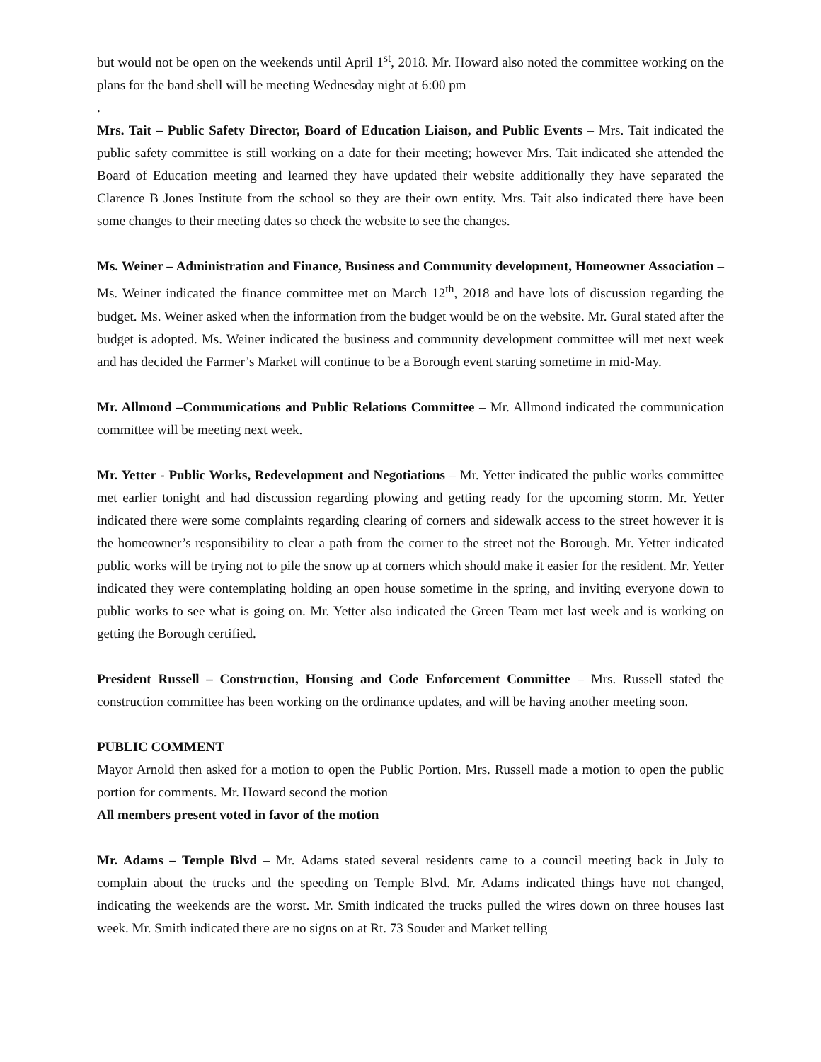but would not be open on the weekends until April 1<sup>st</sup>, 2018. Mr. Howard also noted the committee working on the plans for the band shell will be meeting Wednesday night at 6:00 pm
.
Mrs. Tait – Public Safety Director, Board of Education Liaison, and Public Events – Mrs. Tait indicated the public safety committee is still working on a date for their meeting; however Mrs. Tait indicated she attended the Board of Education meeting and learned they have updated their website additionally they have separated the Clarence B Jones Institute from the school so they are their own entity. Mrs. Tait also indicated there have been some changes to their meeting dates so check the website to see the changes.
Ms. Weiner – Administration and Finance, Business and Community development, Homeowner Association – Ms. Weiner indicated the finance committee met on March 12<sup>th</sup>, 2018 and have lots of discussion regarding the budget. Ms. Weiner asked when the information from the budget would be on the website. Mr. Gural stated after the budget is adopted. Ms. Weiner indicated the business and community development committee will met next week and has decided the Farmer’s Market will continue to be a Borough event starting sometime in mid-May.
Mr. Allmond –Communications and Public Relations Committee – Mr. Allmond indicated the communication committee will be meeting next week.
Mr. Yetter - Public Works, Redevelopment and Negotiations – Mr. Yetter indicated the public works committee met earlier tonight and had discussion regarding plowing and getting ready for the upcoming storm. Mr. Yetter indicated there were some complaints regarding clearing of corners and sidewalk access to the street however it is the homeowner’s responsibility to clear a path from the corner to the street not the Borough. Mr. Yetter indicated public works will be trying not to pile the snow up at corners which should make it easier for the resident. Mr. Yetter indicated they were contemplating holding an open house sometime in the spring, and inviting everyone down to public works to see what is going on. Mr. Yetter also indicated the Green Team met last week and is working on getting the Borough certified.
President Russell – Construction, Housing and Code Enforcement Committee – Mrs. Russell stated the construction committee has been working on the ordinance updates, and will be having another meeting soon.
PUBLIC COMMENT
Mayor Arnold then asked for a motion to open the Public Portion. Mrs. Russell made a motion to open the public portion for comments. Mr. Howard second the motion
All members present voted in favor of the motion
Mr. Adams – Temple Blvd – Mr. Adams stated several residents came to a council meeting back in July to complain about the trucks and the speeding on Temple Blvd. Mr. Adams indicated things have not changed, indicating the weekends are the worst. Mr. Smith indicated the trucks pulled the wires down on three houses last week. Mr. Smith indicated there are no signs on at Rt. 73 Souder and Market telling